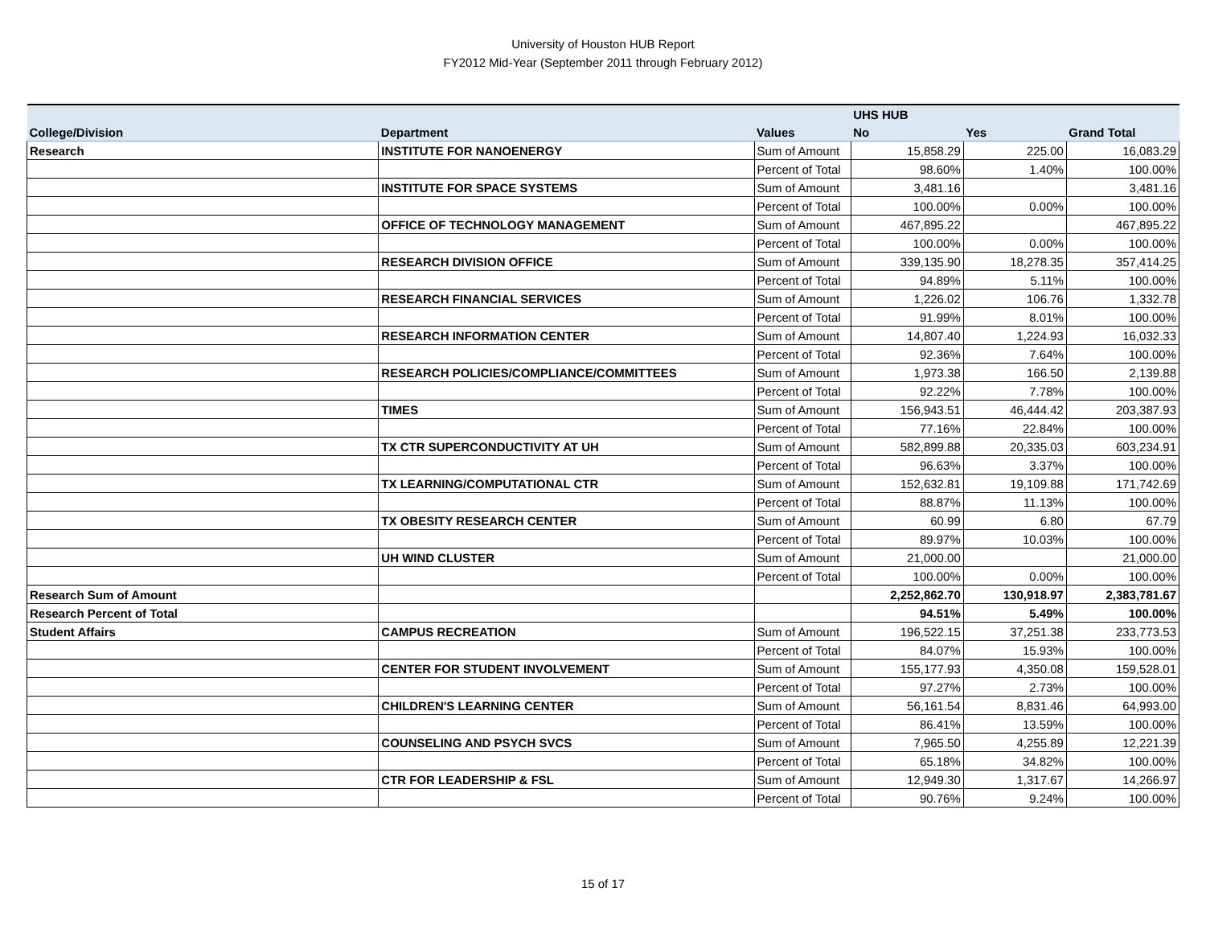University of Houston HUB Report
FY2012 Mid-Year (September 2011 through February 2012)
| | | | UHS HUB | | |
| --- | --- | --- | --- | --- | --- |
| College/Division | Department | Values | No | Yes | Grand Total |
| Research | INSTITUTE FOR NANOENERGY | Sum of Amount | 15,858.29 | 225.00 | 16,083.29 |
| | | Percent of Total | 98.60% | 1.40% | 100.00% |
| | INSTITUTE FOR SPACE SYSTEMS | Sum of Amount | 3,481.16 | | 3,481.16 |
| | | Percent of Total | 100.00% | 0.00% | 100.00% |
| | OFFICE OF TECHNOLOGY MANAGEMENT | Sum of Amount | 467,895.22 | | 467,895.22 |
| | | Percent of Total | 100.00% | 0.00% | 100.00% |
| | RESEARCH DIVISION OFFICE | Sum of Amount | 339,135.90 | 18,278.35 | 357,414.25 |
| | | Percent of Total | 94.89% | 5.11% | 100.00% |
| | RESEARCH FINANCIAL SERVICES | Sum of Amount | 1,226.02 | 106.76 | 1,332.78 |
| | | Percent of Total | 91.99% | 8.01% | 100.00% |
| | RESEARCH INFORMATION CENTER | Sum of Amount | 14,807.40 | 1,224.93 | 16,032.33 |
| | | Percent of Total | 92.36% | 7.64% | 100.00% |
| | RESEARCH POLICIES/COMPLIANCE/COMMITTEES | Sum of Amount | 1,973.38 | 166.50 | 2,139.88 |
| | | Percent of Total | 92.22% | 7.78% | 100.00% |
| | TIMES | Sum of Amount | 156,943.51 | 46,444.42 | 203,387.93 |
| | | Percent of Total | 77.16% | 22.84% | 100.00% |
| | TX CTR SUPERCONDUCTIVITY AT UH | Sum of Amount | 582,899.88 | 20,335.03 | 603,234.91 |
| | | Percent of Total | 96.63% | 3.37% | 100.00% |
| | TX LEARNING/COMPUTATIONAL CTR | Sum of Amount | 152,632.81 | 19,109.88 | 171,742.69 |
| | | Percent of Total | 88.87% | 11.13% | 100.00% |
| | TX OBESITY RESEARCH CENTER | Sum of Amount | 60.99 | 6.80 | 67.79 |
| | | Percent of Total | 89.97% | 10.03% | 100.00% |
| | UH WIND CLUSTER | Sum of Amount | 21,000.00 | | 21,000.00 |
| | | Percent of Total | 100.00% | 0.00% | 100.00% |
| Research Sum of Amount | | | 2,252,862.70 | 130,918.97 | 2,383,781.67 |
| Research Percent of Total | | | 94.51% | 5.49% | 100.00% |
| Student Affairs | CAMPUS RECREATION | Sum of Amount | 196,522.15 | 37,251.38 | 233,773.53 |
| | | Percent of Total | 84.07% | 15.93% | 100.00% |
| | CENTER FOR STUDENT INVOLVEMENT | Sum of Amount | 155,177.93 | 4,350.08 | 159,528.01 |
| | | Percent of Total | 97.27% | 2.73% | 100.00% |
| | CHILDREN'S LEARNING CENTER | Sum of Amount | 56,161.54 | 8,831.46 | 64,993.00 |
| | | Percent of Total | 86.41% | 13.59% | 100.00% |
| | COUNSELING AND PSYCH SVCS | Sum of Amount | 7,965.50 | 4,255.89 | 12,221.39 |
| | | Percent of Total | 65.18% | 34.82% | 100.00% |
| | CTR FOR LEADERSHIP & FSL | Sum of Amount | 12,949.30 | 1,317.67 | 14,266.97 |
| | | Percent of Total | 90.76% | 9.24% | 100.00% |
15 of 17